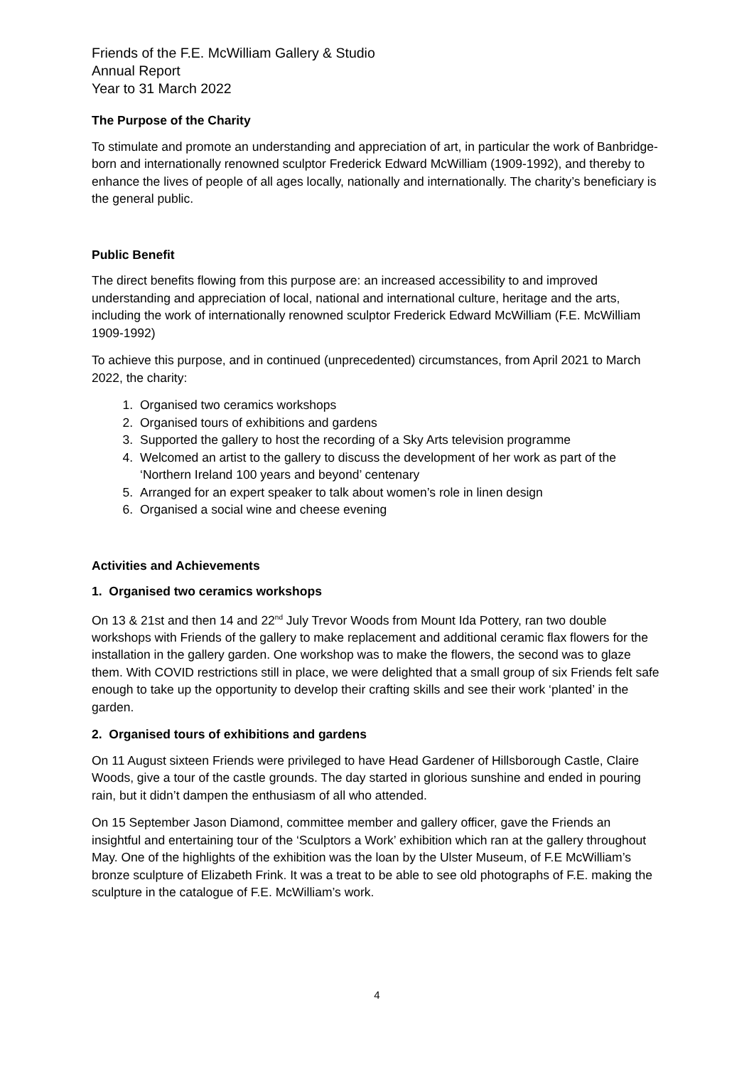Friends of the F.E. McWilliam Gallery & Studio
Annual Report
Year to 31 March 2022
The Purpose of the Charity
To stimulate and promote an understanding and appreciation of art, in particular the work of Banbridge-born and internationally renowned sculptor Frederick Edward McWilliam (1909-1992), and thereby to enhance the lives of people of all ages locally, nationally and internationally. The charity’s beneficiary is the general public.
Public Benefit
The direct benefits flowing from this purpose are: an increased accessibility to and improved understanding and appreciation of local, national and international culture, heritage and the arts, including the work of internationally renowned sculptor Frederick Edward McWilliam (F.E. McWilliam 1909-1992)
To achieve this purpose, and in continued (unprecedented) circumstances, from April 2021 to March 2022, the charity:
1. Organised two ceramics workshops
2. Organised tours of exhibitions and gardens
3. Supported the gallery to host the recording of a Sky Arts television programme
4. Welcomed an artist to the gallery to discuss the development of her work as part of the ‘Northern Ireland 100 years and beyond’ centenary
5. Arranged for an expert speaker to talk about women’s role in linen design
6. Organised a social wine and cheese evening
Activities and Achievements
1. Organised two ceramics workshops
On 13 & 21st and then 14 and 22<sup>nd</sup> July Trevor Woods from Mount Ida Pottery, ran two double workshops with Friends of the gallery to make replacement and additional ceramic flax flowers for the installation in the gallery garden. One workshop was to make the flowers, the second was to glaze them. With COVID restrictions still in place, we were delighted that a small group of six Friends felt safe enough to take up the opportunity to develop their crafting skills and see their work ‘planted’ in the garden.
2. Organised tours of exhibitions and gardens
On 11 August sixteen Friends were privileged to have Head Gardener of Hillsborough Castle, Claire Woods, give a tour of the castle grounds. The day started in glorious sunshine and ended in pouring rain, but it didn’t dampen the enthusiasm of all who attended.
On 15 September Jason Diamond, committee member and gallery officer, gave the Friends an insightful and entertaining tour of the ‘Sculptors a Work’ exhibition which ran at the gallery throughout May. One of the highlights of the exhibition was the loan by the Ulster Museum, of F.E McWilliam’s bronze sculpture of Elizabeth Frink. It was a treat to be able to see old photographs of F.E. making the sculpture in the catalogue of F.E. McWilliam’s work.
4